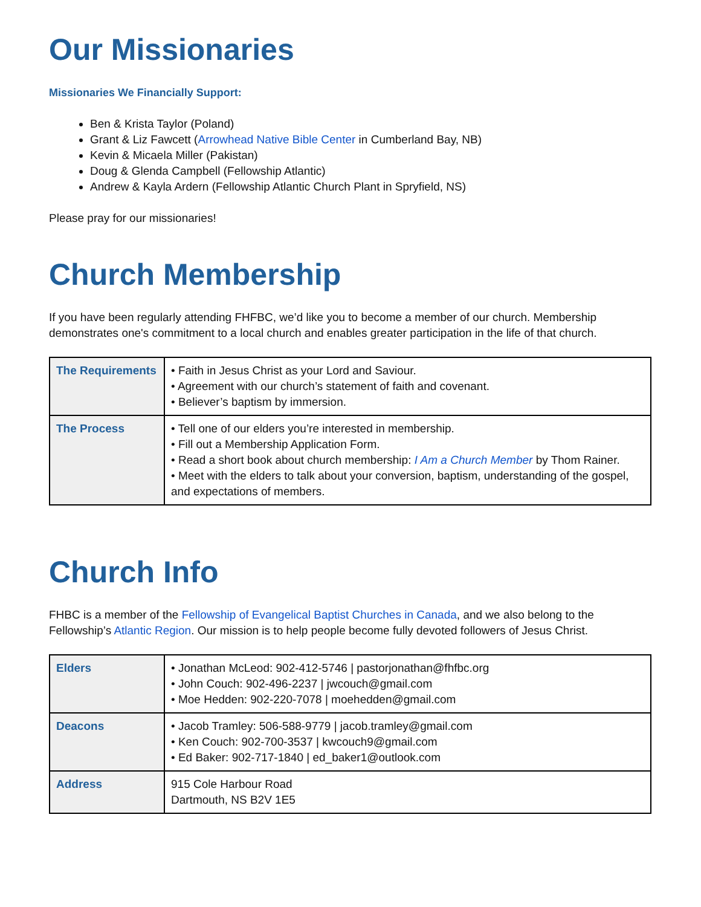Our Missionaries
Missionaries We Financially Support:
Ben & Krista Taylor (Poland)
Grant & Liz Fawcett (Arrowhead Native Bible Center in Cumberland Bay, NB)
Kevin & Micaela Miller (Pakistan)
Doug & Glenda Campbell (Fellowship Atlantic)
Andrew & Kayla Ardern (Fellowship Atlantic Church Plant in Spryfield, NS)
Please pray for our missionaries!
Church Membership
If you have been regularly attending FHFBC, we’d like you to become a member of our church. Membership demonstrates one's commitment to a local church and enables greater participation in the life of that church.
| The Requirements | • Faith in Jesus Christ as your Lord and Saviour. • Agreement with our church’s statement of faith and covenant. • Believer’s baptism by immersion. |
| The Process | • Tell one of our elders you’re interested in membership. • Fill out a Membership Application Form. • Read a short book about church membership: I Am a Church Member by Thom Rainer. • Meet with the elders to talk about your conversion, baptism, understanding of the gospel, and expectations of members. |
Church Info
FHBC is a member of the Fellowship of Evangelical Baptist Churches in Canada, and we also belong to the Fellowship’s Atlantic Region. Our mission is to help people become fully devoted followers of Jesus Christ.
| Elders | • Jonathan McLeod: 902-412-5746 / pastorjonathan@fhfbc.org • John Couch: 902-496-2237 / jwcouch@gmail.com • Moe Hedden: 902-220-7078 / moehedden@gmail.com |
| Deacons | • Jacob Tramley: 506-588-9779 / jacob.tramley@gmail.com • Ken Couch: 902-700-3537 / kwcouch9@gmail.com • Ed Baker: 902-717-1840 / ed_baker1@outlook.com |
| Address | 915 Cole Harbour Road Dartmouth, NS B2V 1E5 |